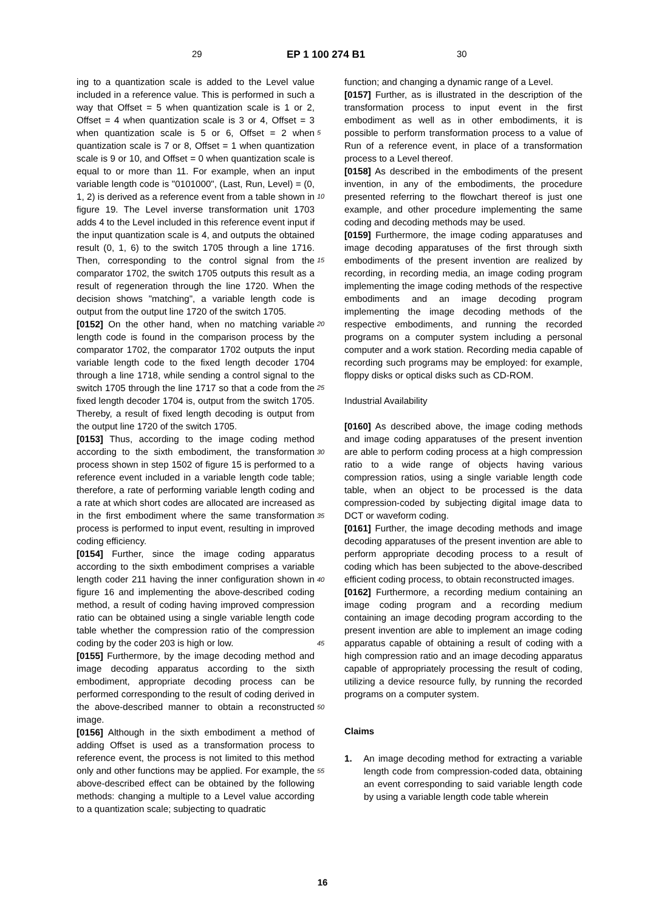29 EP 1 100 274 B1 30
ing to a quantization scale is added to the Level value included in a reference value. This is performed in such a way that Offset = 5 when quantization scale is 1 or 2, Offset = 4 when quantization scale is 3 or 4, Offset = 3 when quantization scale is 5 or 6, Offset = 2 when quantization scale is 7 or 8, Offset = 1 when quantization scale is 9 or 10, and Offset = 0 when quantization scale is equal to or more than 11. For example, when an input variable length code is "0101000", (Last, Run, Level) = (0, 1, 2) is derived as a reference event from a table shown in figure 19. The Level inverse transformation unit 1703 adds 4 to the Level included in this reference event input if the input quantization scale is 4, and outputs the obtained result (0, 1, 6) to the switch 1705 through a line 1716. Then, corresponding to the control signal from the comparator 1702, the switch 1705 outputs this result as a result of regeneration through the line 1720. When the decision shows "matching", a variable length code is output from the output line 1720 of the switch 1705.
[0152] On the other hand, when no matching variable length code is found in the comparison process by the comparator 1702, the comparator 1702 outputs the input variable length code to the fixed length decoder 1704 through a line 1718, while sending a control signal to the switch 1705 through the line 1717 so that a code from the fixed length decoder 1704 is, output from the switch 1705. Thereby, a result of fixed length decoding is output from the output line 1720 of the switch 1705.
[0153] Thus, according to the image coding method according to the sixth embodiment, the transformation process shown in step 1502 of figure 15 is performed to a reference event included in a variable length code table; therefore, a rate of performing variable length coding and a rate at which short codes are allocated are increased as in the first embodiment where the same transformation process is performed to input event, resulting in improved coding efficiency.
[0154] Further, since the image coding apparatus according to the sixth embodiment comprises a variable length coder 211 having the inner configuration shown in figure 16 and implementing the above-described coding method, a result of coding having improved compression ratio can be obtained using a single variable length code table whether the compression ratio of the compression coding by the coder 203 is high or low.
[0155] Furthermore, by the image decoding method and image decoding apparatus according to the sixth embodiment, appropriate decoding process can be performed corresponding to the result of coding derived in the above-described manner to obtain a reconstructed image.
[0156] Although in the sixth embodiment a method of adding Offset is used as a transformation process to reference event, the process is not limited to this method only and other functions may be applied. For example, the above-described effect can be obtained by the following methods: changing a multiple to a Level value according to a quantization scale; subjecting to quadratic
function; and changing a dynamic range of a Level.
[0157] Further, as is illustrated in the description of the transformation process to input event in the first embodiment as well as in other embodiments, it is possible to perform transformation process to a value of Run of a reference event, in place of a transformation process to a Level thereof.
[0158] As described in the embodiments of the present invention, in any of the embodiments, the procedure presented referring to the flowchart thereof is just one example, and other procedure implementing the same coding and decoding methods may be used.
[0159] Furthermore, the image coding apparatuses and image decoding apparatuses of the first through sixth embodiments of the present invention are realized by recording, in recording media, an image coding program implementing the image coding methods of the respective embodiments and an image decoding program implementing the image decoding methods of the respective embodiments, and running the recorded programs on a computer system including a personal computer and a work station. Recording media capable of recording such programs may be employed: for example, floppy disks or optical disks such as CD-ROM.
Industrial Availability
[0160] As described above, the image coding methods and image coding apparatuses of the present invention are able to perform coding process at a high compression ratio to a wide range of objects having various compression ratios, using a single variable length code table, when an object to be processed is the data compression-coded by subjecting digital image data to DCT or waveform coding.
[0161] Further, the image decoding methods and image decoding apparatuses of the present invention are able to perform appropriate decoding process to a result of coding which has been subjected to the above-described efficient coding process, to obtain reconstructed images.
[0162] Furthermore, a recording medium containing an image coding program and a recording medium containing an image decoding program according to the present invention are able to implement an image coding apparatus capable of obtaining a result of coding with a high compression ratio and an image decoding apparatus capable of appropriately processing the result of coding, utilizing a device resource fully, by running the recorded programs on a computer system.
Claims
1. An image decoding method for extracting a variable length code from compression-coded data, obtaining an event corresponding to said variable length code by using a variable length code table wherein
5
10
15
20
25
30
35
40
45
50
55
16